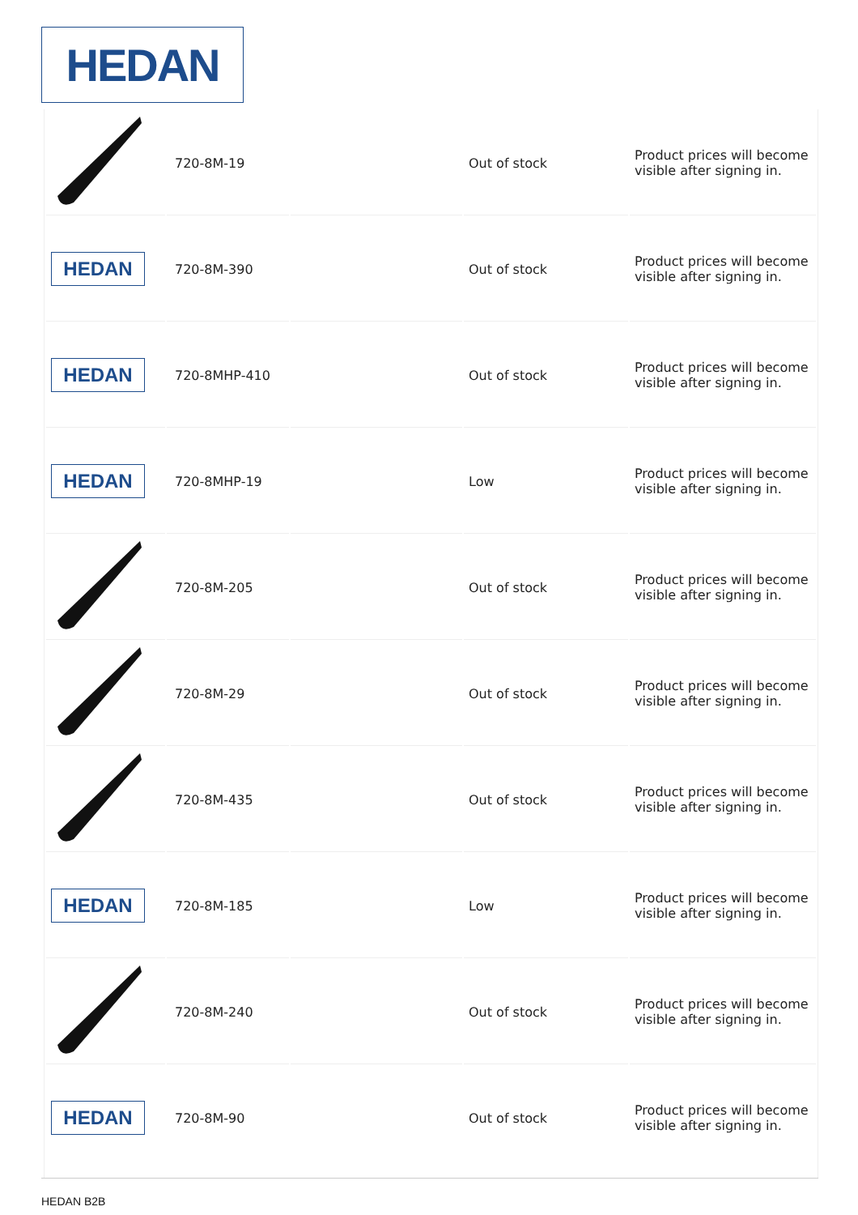HEDAN
| | 720-8M-19 | | Out of stock | Product prices will become visible after signing in. |
| HEDAN | 720-8M-390 | | Out of stock | Product prices will become visible after signing in. |
| HEDAN | 720-8MHP-410 | | Out of stock | Product prices will become visible after signing in. |
| HEDAN | 720-8MHP-19 | | Low | Product prices will become visible after signing in. |
| | 720-8M-205 | | Out of stock | Product prices will become visible after signing in. |
| | 720-8M-29 | | Out of stock | Product prices will become visible after signing in. |
| | 720-8M-435 | | Out of stock | Product prices will become visible after signing in. |
| HEDAN | 720-8M-185 | | Low | Product prices will become visible after signing in. |
| | 720-8M-240 | | Out of stock | Product prices will become visible after signing in. |
| HEDAN | 720-8M-90 | | Out of stock | Product prices will become visible after signing in. |
HEDAN B2B